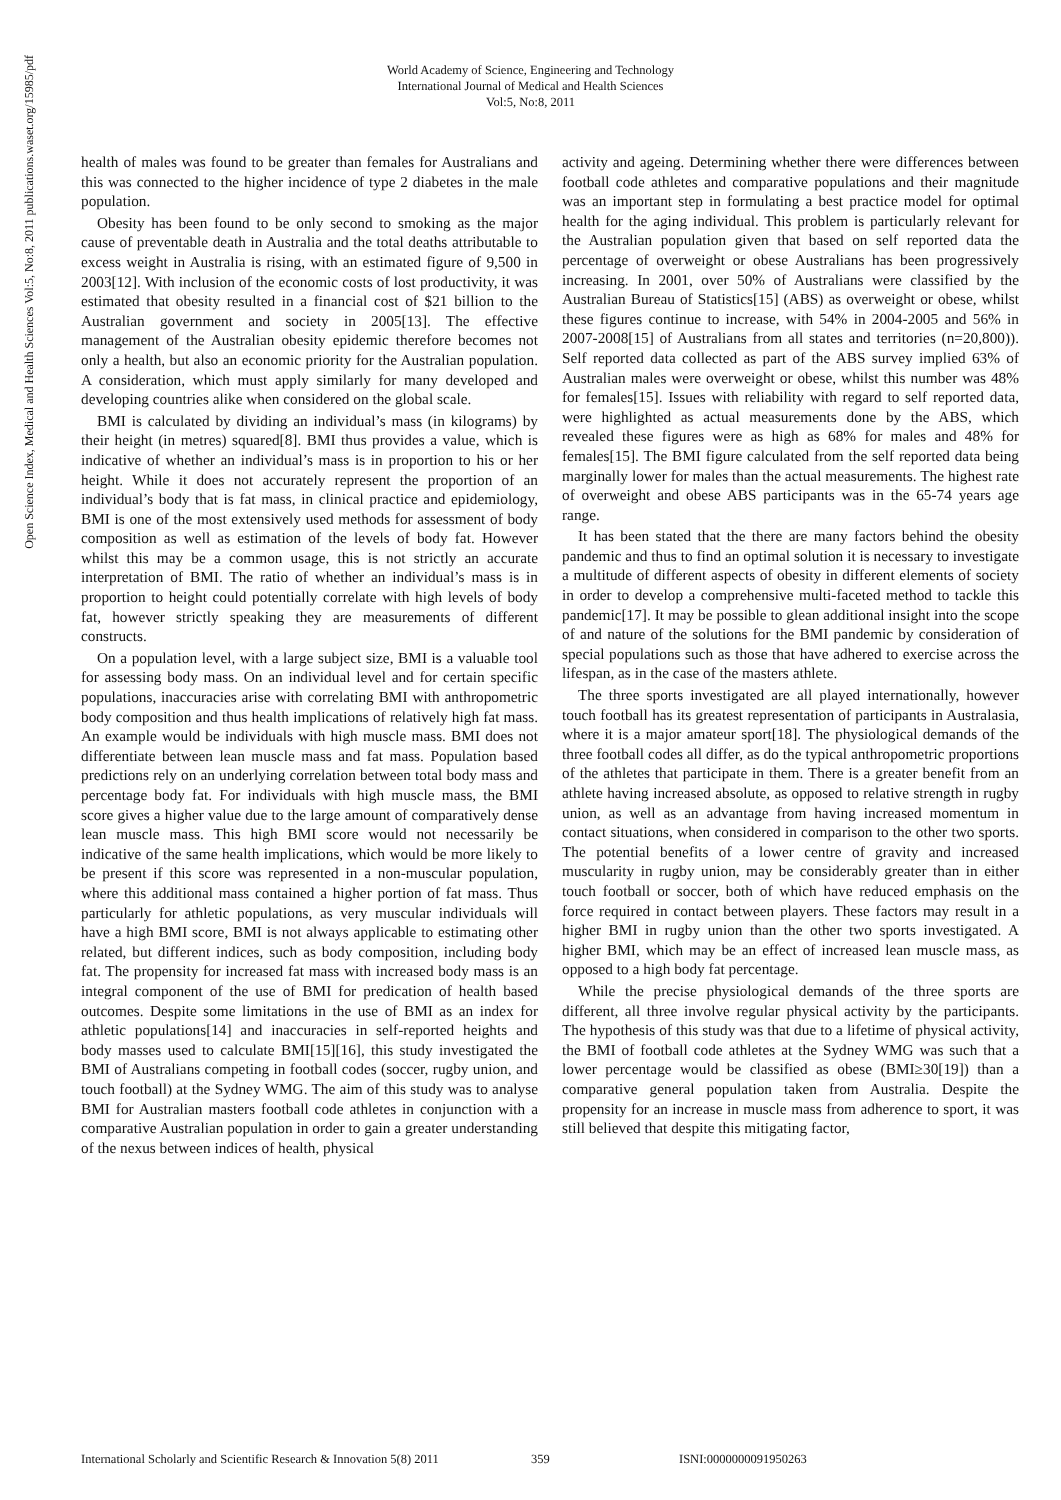World Academy of Science, Engineering and Technology
International Journal of Medical and Health Sciences
Vol:5, No:8, 2011
Open Science Index, Medical and Health Sciences Vol:5, No:8, 2011 publications.waset.org/15985/pdf
health of males was found to be greater than females for Australians and this was connected to the higher incidence of type 2 diabetes in the male population.
Obesity has been found to be only second to smoking as the major cause of preventable death in Australia and the total deaths attributable to excess weight in Australia is rising, with an estimated figure of 9,500 in 2003[12]. With inclusion of the economic costs of lost productivity, it was estimated that obesity resulted in a financial cost of $21 billion to the Australian government and society in 2005[13]. The effective management of the Australian obesity epidemic therefore becomes not only a health, but also an economic priority for the Australian population. A consideration, which must apply similarly for many developed and developing countries alike when considered on the global scale.
BMI is calculated by dividing an individual’s mass (in kilograms) by their height (in metres) squared[8]. BMI thus provides a value, which is indicative of whether an individual’s mass is in proportion to his or her height. While it does not accurately represent the proportion of an individual’s body that is fat mass, in clinical practice and epidemiology, BMI is one of the most extensively used methods for assessment of body composition as well as estimation of the levels of body fat. However whilst this may be a common usage, this is not strictly an accurate interpretation of BMI. The ratio of whether an individual’s mass is in proportion to height could potentially correlate with high levels of body fat, however strictly speaking they are measurements of different constructs.
On a population level, with a large subject size, BMI is a valuable tool for assessing body mass. On an individual level and for certain specific populations, inaccuracies arise with correlating BMI with anthropometric body composition and thus health implications of relatively high fat mass. An example would be individuals with high muscle mass. BMI does not differentiate between lean muscle mass and fat mass. Population based predictions rely on an underlying correlation between total body mass and percentage body fat. For individuals with high muscle mass, the BMI score gives a higher value due to the large amount of comparatively dense lean muscle mass. This high BMI score would not necessarily be indicative of the same health implications, which would be more likely to be present if this score was represented in a non-muscular population, where this additional mass contained a higher portion of fat mass. Thus particularly for athletic populations, as very muscular individuals will have a high BMI score, BMI is not always applicable to estimating other related, but different indices, such as body composition, including body fat. The propensity for increased fat mass with increased body mass is an integral component of the use of BMI for predication of health based outcomes. Despite some limitations in the use of BMI as an index for athletic populations[14] and inaccuracies in self-reported heights and body masses used to calculate BMI[15][16], this study investigated the BMI of Australians competing in football codes (soccer, rugby union, and touch football) at the Sydney WMG. The aim of this study was to analyse BMI for Australian masters football code athletes in conjunction with a comparative Australian population in order to gain a greater understanding of the nexus between indices of health, physical
activity and ageing. Determining whether there were differences between football code athletes and comparative populations and their magnitude was an important step in formulating a best practice model for optimal health for the aging individual. This problem is particularly relevant for the Australian population given that based on self reported data the percentage of overweight or obese Australians has been progressively increasing. In 2001, over 50% of Australians were classified by the Australian Bureau of Statistics[15] (ABS) as overweight or obese, whilst these figures continue to increase, with 54% in 2004-2005 and 56% in 2007-2008[15] of Australians from all states and territories (n=20,800)). Self reported data collected as part of the ABS survey implied 63% of Australian males were overweight or obese, whilst this number was 48% for females[15]. Issues with reliability with regard to self reported data, were highlighted as actual measurements done by the ABS, which revealed these figures were as high as 68% for males and 48% for females[15]. The BMI figure calculated from the self reported data being marginally lower for males than the actual measurements. The highest rate of overweight and obese ABS participants was in the 65-74 years age range.
It has been stated that the there are many factors behind the obesity pandemic and thus to find an optimal solution it is necessary to investigate a multitude of different aspects of obesity in different elements of society in order to develop a comprehensive multi-faceted method to tackle this pandemic[17]. It may be possible to glean additional insight into the scope of and nature of the solutions for the BMI pandemic by consideration of special populations such as those that have adhered to exercise across the lifespan, as in the case of the masters athlete.
The three sports investigated are all played internationally, however touch football has its greatest representation of participants in Australasia, where it is a major amateur sport[18]. The physiological demands of the three football codes all differ, as do the typical anthropometric proportions of the athletes that participate in them. There is a greater benefit from an athlete having increased absolute, as opposed to relative strength in rugby union, as well as an advantage from having increased momentum in contact situations, when considered in comparison to the other two sports. The potential benefits of a lower centre of gravity and increased muscularity in rugby union, may be considerably greater than in either touch football or soccer, both of which have reduced emphasis on the force required in contact between players. These factors may result in a higher BMI in rugby union than the other two sports investigated. A higher BMI, which may be an effect of increased lean muscle mass, as opposed to a high body fat percentage.
While the precise physiological demands of the three sports are different, all three involve regular physical activity by the participants. The hypothesis of this study was that due to a lifetime of physical activity, the BMI of football code athletes at the Sydney WMG was such that a lower percentage would be classified as obese (BMI≥30[19]) than a comparative general population taken from Australia. Despite the propensity for an increase in muscle mass from adherence to sport, it was still believed that despite this mitigating factor,
International Scholarly and Scientific Research & Innovation 5(8) 2011 359 ISNI:0000000091950263